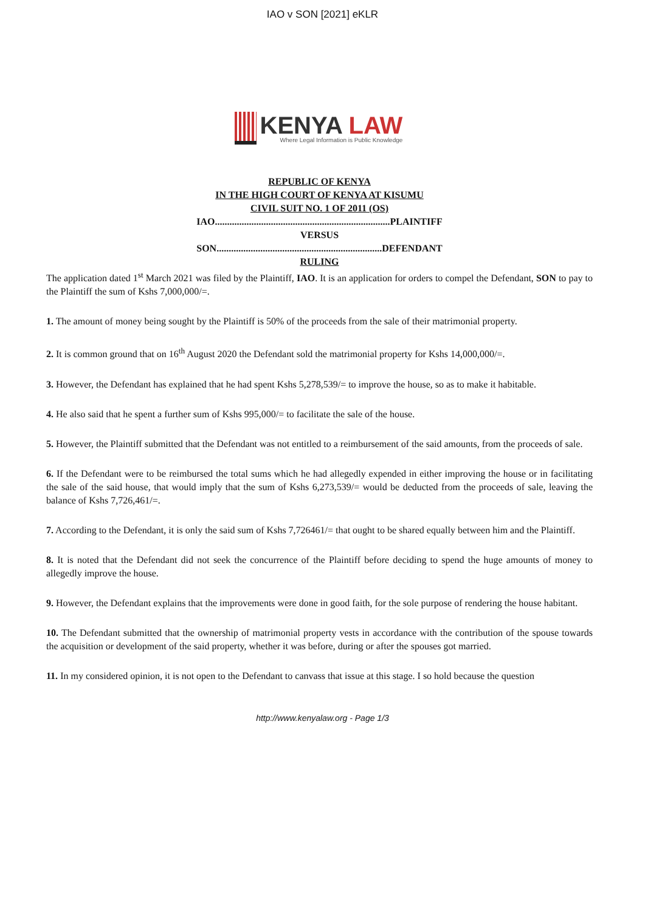IAO v SON [2021] eKLR
KENYA LAW
Where Legal Information is Public Knowledge
REPUBLIC OF KENYA
IN THE HIGH COURT OF KENYA AT KISUMU
CIVIL SUIT NO. 1 OF 2011 (OS)
IAO........................................................................PLAINTIFF
VERSUS
SON....................................................................DEFENDANT
RULING
The application dated 1<sup>st</sup> March 2021 was filed by the Plaintiff, IAO. It is an application for orders to compel the Defendant, SON to pay to the Plaintiff the sum of Kshs 7,000,000/=.
1. The amount of money being sought by the Plaintiff is 50% of the proceeds from the sale of their matrimonial property.
2. It is common ground that on 16<sup>th</sup> August 2020 the Defendant sold the matrimonial property for Kshs 14,000,000/=.
3. However, the Defendant has explained that he had spent Kshs 5,278,539/= to improve the house, so as to make it habitable.
4. He also said that he spent a further sum of Kshs 995,000/= to facilitate the sale of the house.
5. However, the Plaintiff submitted that the Defendant was not entitled to a reimbursement of the said amounts, from the proceeds of sale.
6. If the Defendant were to be reimbursed the total sums which he had allegedly expended in either improving the house or in facilitating the sale of the said house, that would imply that the sum of Kshs 6,273,539/= would be deducted from the proceeds of sale, leaving the balance of Kshs 7,726,461/=.
7. According to the Defendant, it is only the said sum of Kshs 7,726461/= that ought to be shared equally between him and the Plaintiff.
8. It is noted that the Defendant did not seek the concurrence of the Plaintiff before deciding to spend the huge amounts of money to allegedly improve the house.
9. However, the Defendant explains that the improvements were done in good faith, for the sole purpose of rendering the house habitant.
10. The Defendant submitted that the ownership of matrimonial property vests in accordance with the contribution of the spouse towards the acquisition or development of the said property, whether it was before, during or after the spouses got married.
11. In my considered opinion, it is not open to the Defendant to canvass that issue at this stage. I so hold because the question
http://www.kenyalaw.org - Page 1/3